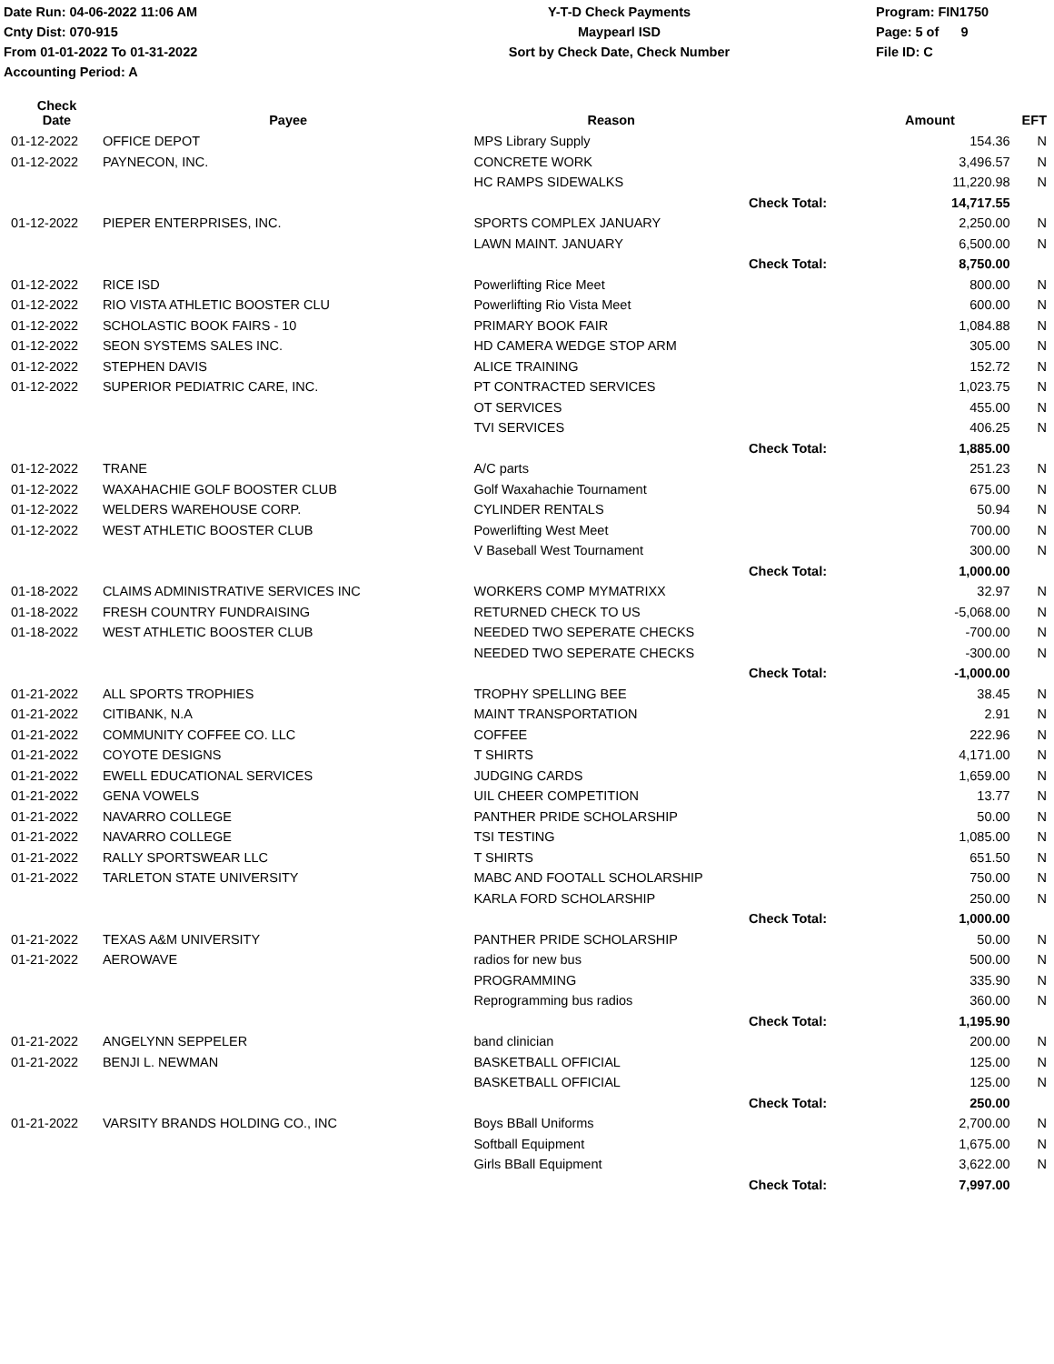Date Run: 04-06-2022 11:06 AM
Cnty Dist: 070-915
From 01-01-2022 To 01-31-2022
Accounting Period: A
Y-T-D Check Payments
Maypearl ISD
Sort by Check Date, Check Number
Program: FIN1750
Page: 5 of 9
File ID: C
| Check Date | Payee | Reason | | Amount | EFT |
| --- | --- | --- | --- | --- | --- |
| 01-12-2022 | OFFICE DEPOT | MPS Library Supply | | 154.36 | N |
| 01-12-2022 | PAYNECON, INC. | CONCRETE WORK | | 3,496.57 | N |
| | | HC RAMPS SIDEWALKS | | 11,220.98 | N |
| | | | Check Total: | 14,717.55 | |
| 01-12-2022 | PIEPER ENTERPRISES, INC. | SPORTS COMPLEX JANUARY | | 2,250.00 | N |
| | | LAWN MAINT. JANUARY | | 6,500.00 | N |
| | | | Check Total: | 8,750.00 | |
| 01-12-2022 | RICE ISD | Powerlifting Rice Meet | | 800.00 | N |
| 01-12-2022 | RIO VISTA ATHLETIC BOOSTER CLU | Powerlifting Rio Vista Meet | | 600.00 | N |
| 01-12-2022 | SCHOLASTIC BOOK FAIRS - 10 | PRIMARY BOOK FAIR | | 1,084.88 | N |
| 01-12-2022 | SEON SYSTEMS SALES INC. | HD CAMERA WEDGE STOP ARM | | 305.00 | N |
| 01-12-2022 | STEPHEN DAVIS | ALICE TRAINING | | 152.72 | N |
| 01-12-2022 | SUPERIOR PEDIATRIC CARE, INC. | PT CONTRACTED SERVICES | | 1,023.75 | N |
| | | OT SERVICES | | 455.00 | N |
| | | TVI SERVICES | | 406.25 | N |
| | | | Check Total: | 1,885.00 | |
| 01-12-2022 | TRANE | A/C parts | | 251.23 | N |
| 01-12-2022 | WAXAHACHIE GOLF BOOSTER CLUB | Golf Waxahachie Tournament | | 675.00 | N |
| 01-12-2022 | WELDERS WAREHOUSE CORP. | CYLINDER RENTALS | | 50.94 | N |
| 01-12-2022 | WEST ATHLETIC BOOSTER CLUB | Powerlifting West Meet | | 700.00 | N |
| | | V Baseball West Tournament | | 300.00 | N |
| | | | Check Total: | 1,000.00 | |
| 01-18-2022 | CLAIMS ADMINISTRATIVE SERVICES INC | WORKERS COMP MYMATRIXX | | 32.97 | N |
| 01-18-2022 | FRESH COUNTRY FUNDRAISING | RETURNED CHECK TO US | | -5,068.00 | N |
| 01-18-2022 | WEST ATHLETIC BOOSTER CLUB | NEEDED TWO SEPERATE CHECKS | | -700.00 | N |
| | | NEEDED TWO SEPERATE CHECKS | | -300.00 | N |
| | | | Check Total: | -1,000.00 | |
| 01-21-2022 | ALL SPORTS TROPHIES | TROPHY SPELLING BEE | | 38.45 | N |
| 01-21-2022 | CITIBANK, N.A | MAINT TRANSPORTATION | | 2.91 | N |
| 01-21-2022 | COMMUNITY COFFEE CO. LLC | COFFEE | | 222.96 | N |
| 01-21-2022 | COYOTE DESIGNS | T SHIRTS | | 4,171.00 | N |
| 01-21-2022 | EWELL EDUCATIONAL SERVICES | JUDGING CARDS | | 1,659.00 | N |
| 01-21-2022 | GENA VOWELS | UIL CHEER COMPETITION | | 13.77 | N |
| 01-21-2022 | NAVARRO COLLEGE | PANTHER PRIDE SCHOLARSHIP | | 50.00 | N |
| 01-21-2022 | NAVARRO COLLEGE | TSI TESTING | | 1,085.00 | N |
| 01-21-2022 | RALLY SPORTSWEAR LLC | T SHIRTS | | 651.50 | N |
| 01-21-2022 | TARLETON STATE UNIVERSITY | MABC AND FOOTALL SCHOLARSHIP | | 750.00 | N |
| | | KARLA FORD SCHOLARSHIP | | 250.00 | N |
| | | | Check Total: | 1,000.00 | |
| 01-21-2022 | TEXAS A&M UNIVERSITY | PANTHER PRIDE SCHOLARSHIP | | 50.00 | N |
| 01-21-2022 | AEROWAVE | radios for new bus | | 500.00 | N |
| | | PROGRAMMING | | 335.90 | N |
| | | Reprogramming bus radios | | 360.00 | N |
| | | | Check Total: | 1,195.90 | |
| 01-21-2022 | ANGELYNN SEPPELER | band clinician | | 200.00 | N |
| 01-21-2022 | BENJI L. NEWMAN | BASKETBALL OFFICIAL | | 125.00 | N |
| | | BASKETBALL OFFICIAL | | 125.00 | N |
| | | | Check Total: | 250.00 | |
| 01-21-2022 | VARSITY BRANDS HOLDING CO., INC | Boys BBall Uniforms | | 2,700.00 | N |
| | | Softball Equipment | | 1,675.00 | N |
| | | Girls BBall Equipment | | 3,622.00 | N |
| | | | Check Total: | 7,997.00 | |